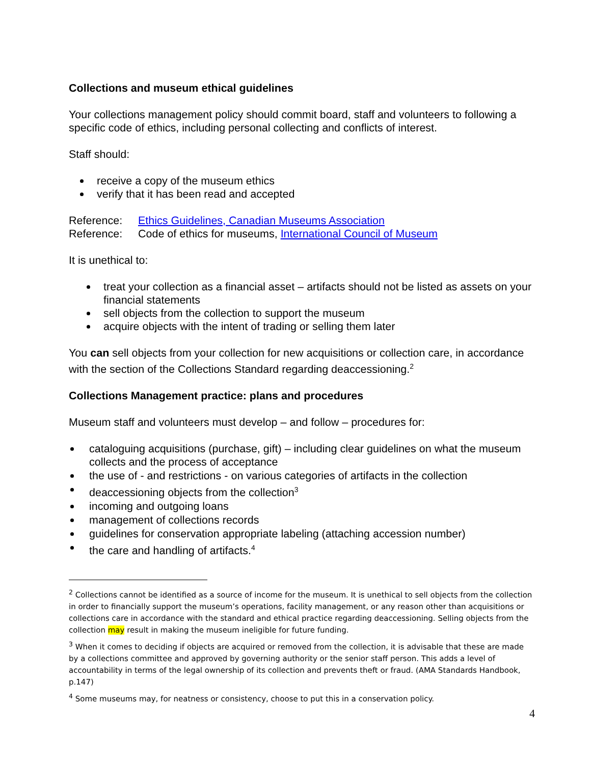Collections and museum ethical guidelines
Your collections management policy should commit board, staff and volunteers to following a specific code of ethics, including personal collecting and conflicts of interest.
Staff should:
receive a copy of the museum ethics
verify that it has been read and accepted
Reference: Ethics Guidelines, Canadian Museums Association
Reference: Code of ethics for museums, International Council of Museum
It is unethical to:
treat your collection as a financial asset – artifacts should not be listed as assets on your financial statements
sell objects from the collection to support the museum
acquire objects with the intent of trading or selling them later
You can sell objects from your collection for new acquisitions or collection care, in accordance with the section of the Collections Standard regarding deaccessioning.<sup>2</sup>
Collections Management practice: plans and procedures
Museum staff and volunteers must develop – and follow – procedures for:
cataloguing acquisitions (purchase, gift) – including clear guidelines on what the museum collects and the process of acceptance
the use of - and restrictions - on various categories of artifacts in the collection
deaccessioning objects from the collection<sup>3</sup>
incoming and outgoing loans
management of collections records
guidelines for conservation appropriate labeling (attaching accession number)
the care and handling of artifacts.<sup>4</sup>
<sup>2</sup> Collections cannot be identified as a source of income for the museum. It is unethical to sell objects from the collection in order to financially support the museum’s operations, facility management, or any reason other than acquisitions or collections care in accordance with the standard and ethical practice regarding deaccessioning. Selling objects from the collection may result in making the museum ineligible for future funding.
<sup>3</sup> When it comes to deciding if objects are acquired or removed from the collection, it is advisable that these are made by a collections committee and approved by governing authority or the senior staff person. This adds a level of accountability in terms of the legal ownership of its collection and prevents theft or fraud. (AMA Standards Handbook, p.147)
<sup>4</sup> Some museums may, for neatness or consistency, choose to put this in a conservation policy.
4